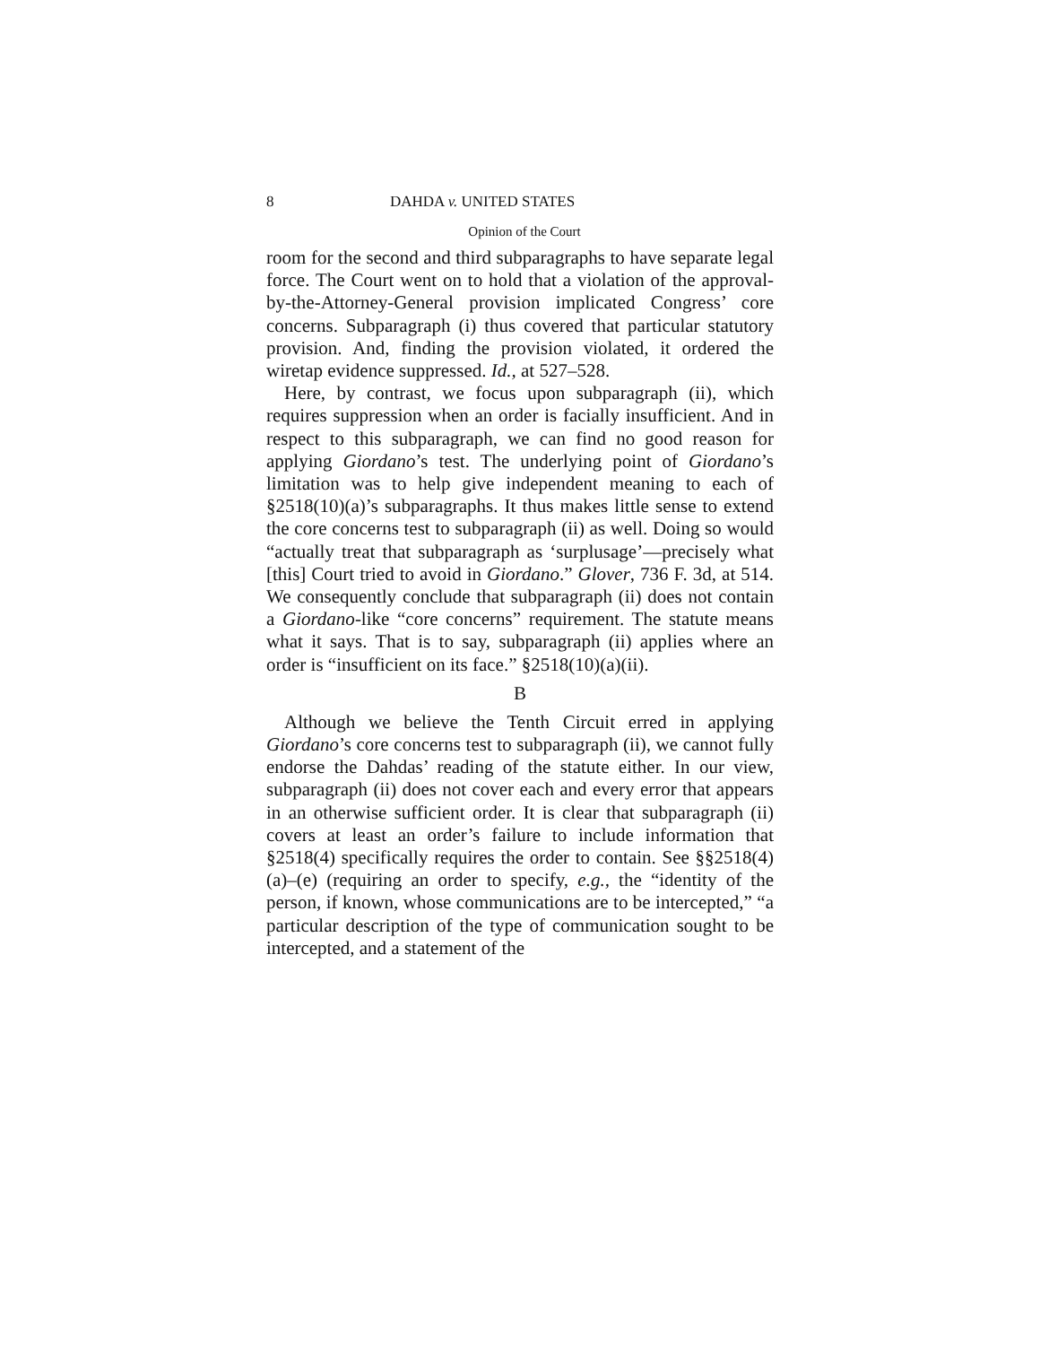8 DAHDA v. UNITED STATES
Opinion of the Court
room for the second and third subparagraphs to have separate legal force. The Court went on to hold that a violation of the approval-by-the-Attorney-General provision implicated Congress’ core concerns. Subparagraph (i) thus covered that particular statutory provision. And, finding the provision violated, it ordered the wiretap evidence suppressed. Id., at 527–528.
Here, by contrast, we focus upon subparagraph (ii), which requires suppression when an order is facially insufficient. And in respect to this subparagraph, we can find no good reason for applying Giordano’s test. The underlying point of Giordano’s limitation was to help give independent meaning to each of §2518(10)(a)’s subparagraphs. It thus makes little sense to extend the core concerns test to subparagraph (ii) as well. Doing so would “actually treat that subparagraph as ‘surplusage’—precisely what [this] Court tried to avoid in Giordano.” Glover, 736 F. 3d, at 514. We consequently conclude that subparagraph (ii) does not contain a Giordano-like “core concerns” requirement. The statute means what it says. That is to say, subparagraph (ii) applies where an order is “insufficient on its face.” §2518(10)(a)(ii).
B
Although we believe the Tenth Circuit erred in applying Giordano’s core concerns test to subparagraph (ii), we cannot fully endorse the Dahdas’ reading of the statute either. In our view, subparagraph (ii) does not cover each and every error that appears in an otherwise sufficient order. It is clear that subparagraph (ii) covers at least an order’s failure to include information that §2518(4) specifically requires the order to contain. See §§2518(4)(a)–(e) (requiring an order to specify, e.g., the “identity of the person, if known, whose communications are to be intercepted,” “a particular description of the type of communication sought to be intercepted, and a statement of the